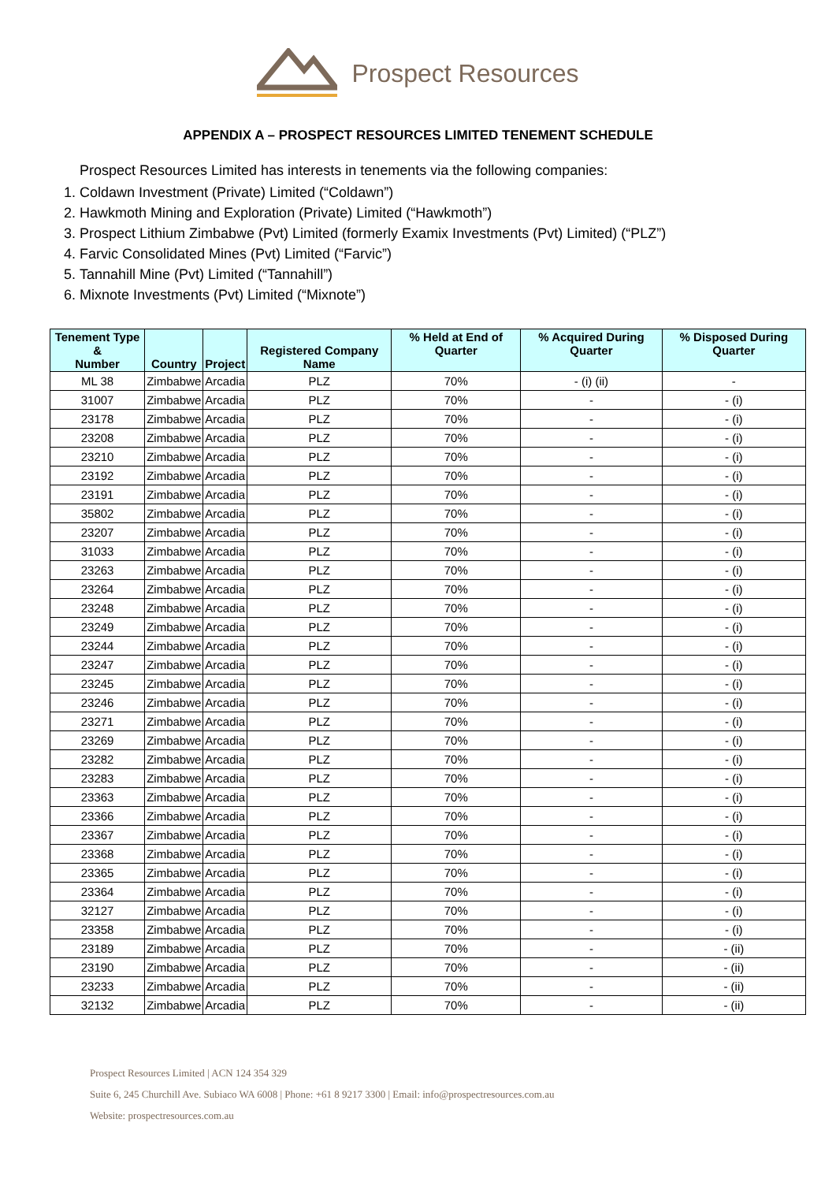Prospect Resources
APPENDIX A – PROSPECT RESOURCES LIMITED TENEMENT SCHEDULE
Prospect Resources Limited has interests in tenements via the following companies:
1. Coldawn Investment (Private) Limited (“Coldawn”)
2. Hawkmoth Mining and Exploration (Private) Limited (“Hawkmoth”)
3. Prospect Lithium Zimbabwe (Pvt) Limited (formerly Examix Investments (Pvt) Limited) (“PLZ”)
4. Farvic Consolidated Mines (Pvt) Limited (“Farvic”)
5. Tannahill Mine (Pvt) Limited (“Tannahill”)
6. Mixnote Investments (Pvt) Limited (“Mixnote”)
| Tenement Type & Number | Country | Project | Registered Company Name | % Held at End of Quarter | % Acquired During Quarter | % Disposed During Quarter |
| --- | --- | --- | --- | --- | --- | --- |
| ML 38 | Zimbabwe | Arcadia | PLZ | 70% | - (i) (ii) | - |
| 31007 | Zimbabwe | Arcadia | PLZ | 70% | - | - (i) |
| 23178 | Zimbabwe | Arcadia | PLZ | 70% | - | - (i) |
| 23208 | Zimbabwe | Arcadia | PLZ | 70% | - | - (i) |
| 23210 | Zimbabwe | Arcadia | PLZ | 70% | - | - (i) |
| 23192 | Zimbabwe | Arcadia | PLZ | 70% | - | - (i) |
| 23191 | Zimbabwe | Arcadia | PLZ | 70% | - | - (i) |
| 35802 | Zimbabwe | Arcadia | PLZ | 70% | - | - (i) |
| 23207 | Zimbabwe | Arcadia | PLZ | 70% | - | - (i) |
| 31033 | Zimbabwe | Arcadia | PLZ | 70% | - | - (i) |
| 23263 | Zimbabwe | Arcadia | PLZ | 70% | - | - (i) |
| 23264 | Zimbabwe | Arcadia | PLZ | 70% | - | - (i) |
| 23248 | Zimbabwe | Arcadia | PLZ | 70% | - | - (i) |
| 23249 | Zimbabwe | Arcadia | PLZ | 70% | - | - (i) |
| 23244 | Zimbabwe | Arcadia | PLZ | 70% | - | - (i) |
| 23247 | Zimbabwe | Arcadia | PLZ | 70% | - | - (i) |
| 23245 | Zimbabwe | Arcadia | PLZ | 70% | - | - (i) |
| 23246 | Zimbabwe | Arcadia | PLZ | 70% | - | - (i) |
| 23271 | Zimbabwe | Arcadia | PLZ | 70% | - | - (i) |
| 23269 | Zimbabwe | Arcadia | PLZ | 70% | - | - (i) |
| 23282 | Zimbabwe | Arcadia | PLZ | 70% | - | - (i) |
| 23283 | Zimbabwe | Arcadia | PLZ | 70% | - | - (i) |
| 23363 | Zimbabwe | Arcadia | PLZ | 70% | - | - (i) |
| 23366 | Zimbabwe | Arcadia | PLZ | 70% | - | - (i) |
| 23367 | Zimbabwe | Arcadia | PLZ | 70% | - | - (i) |
| 23368 | Zimbabwe | Arcadia | PLZ | 70% | - | - (i) |
| 23365 | Zimbabwe | Arcadia | PLZ | 70% | - | - (i) |
| 23364 | Zimbabwe | Arcadia | PLZ | 70% | - | - (i) |
| 32127 | Zimbabwe | Arcadia | PLZ | 70% | - | - (i) |
| 23358 | Zimbabwe | Arcadia | PLZ | 70% | - | - (i) |
| 23189 | Zimbabwe | Arcadia | PLZ | 70% | - | - (ii) |
| 23190 | Zimbabwe | Arcadia | PLZ | 70% | - | - (ii) |
| 23233 | Zimbabwe | Arcadia | PLZ | 70% | - | - (ii) |
| 32132 | Zimbabwe | Arcadia | PLZ | 70% | - | - (ii) |
Prospect Resources Limited | ACN 124 354 329
Suite 6, 245 Churchill Ave. Subiaco WA 6008 | Phone: +61 8 9217 3300 | Email: info@prospectresources.com.au
Website: prospectresources.com.au